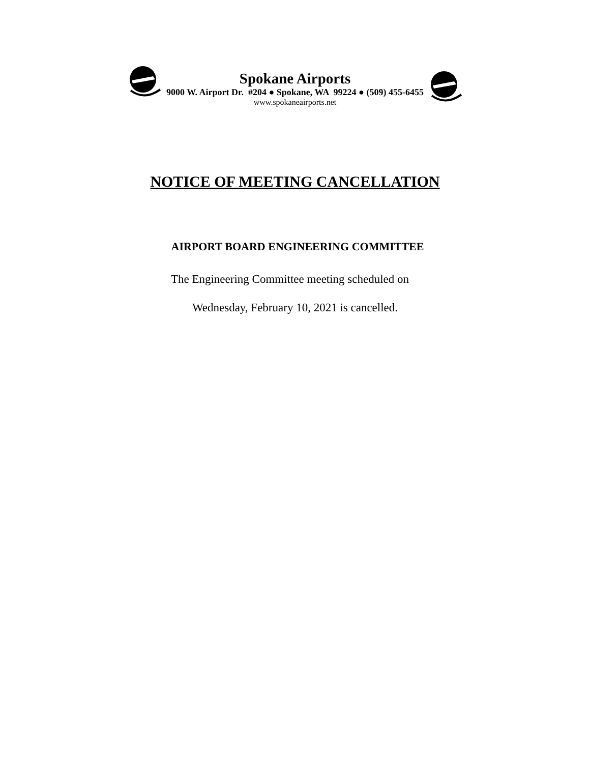Spokane Airports
9000 W. Airport Dr. #204 ● Spokane, WA 99224 ● (509) 455-6455
www.spokaneairports.net
NOTICE OF MEETING CANCELLATION
AIRPORT BOARD ENGINEERING COMMITTEE
The Engineering Committee meeting scheduled on
Wednesday, February 10, 2021 is cancelled.